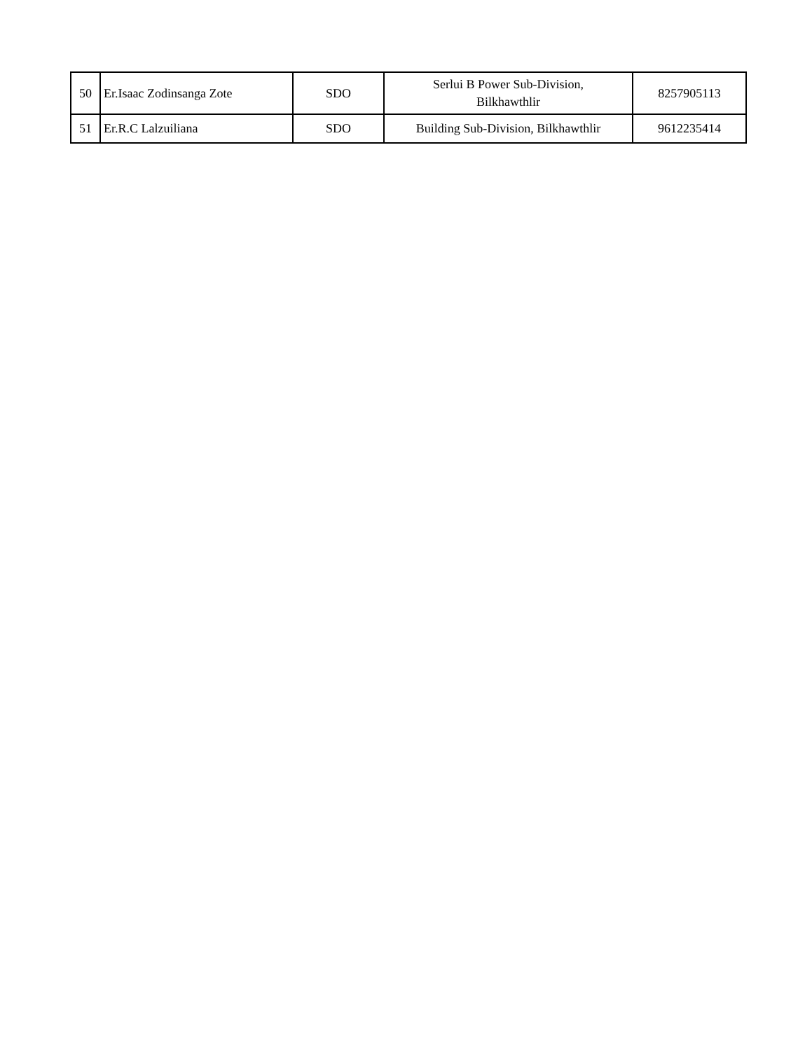| 50 | Er.Isaac Zodinsanga Zote | SDO | Serlui B Power Sub-Division, Bilkhawthlir | 8257905113 |
| 51 | Er.R.C Lalzuiliana | SDO | Building Sub-Division, Bilkhawthlir | 9612235414 |